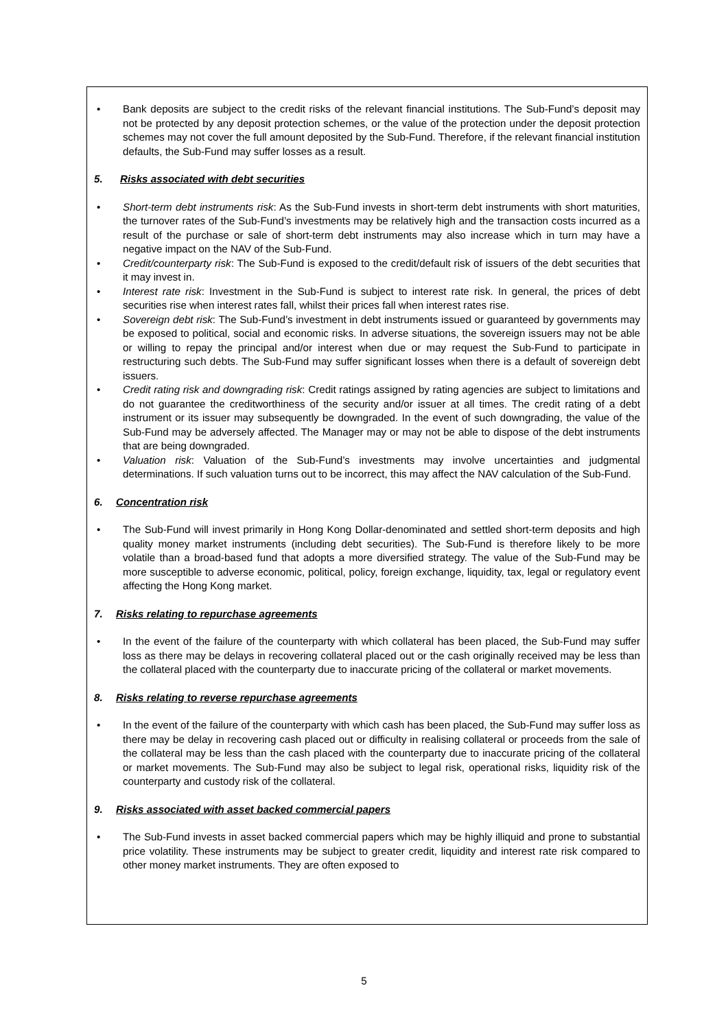• Bank deposits are subject to the credit risks of the relevant financial institutions. The Sub-Fund’s deposit may not be protected by any deposit protection schemes, or the value of the protection under the deposit protection schemes may not cover the full amount deposited by the Sub-Fund. Therefore, if the relevant financial institution defaults, the Sub-Fund may suffer losses as a result.
5. Risks associated with debt securities
• Short-term debt instruments risk: As the Sub-Fund invests in short-term debt instruments with short maturities, the turnover rates of the Sub-Fund’s investments may be relatively high and the transaction costs incurred as a result of the purchase or sale of short-term debt instruments may also increase which in turn may have a negative impact on the NAV of the Sub-Fund.
• Credit/counterparty risk: The Sub-Fund is exposed to the credit/default risk of issuers of the debt securities that it may invest in.
• Interest rate risk: Investment in the Sub-Fund is subject to interest rate risk. In general, the prices of debt securities rise when interest rates fall, whilst their prices fall when interest rates rise.
• Sovereign debt risk: The Sub-Fund’s investment in debt instruments issued or guaranteed by governments may be exposed to political, social and economic risks. In adverse situations, the sovereign issuers may not be able or willing to repay the principal and/or interest when due or may request the Sub-Fund to participate in restructuring such debts. The Sub-Fund may suffer significant losses when there is a default of sovereign debt issuers.
• Credit rating risk and downgrading risk: Credit ratings assigned by rating agencies are subject to limitations and do not guarantee the creditworthiness of the security and/or issuer at all times. The credit rating of a debt instrument or its issuer may subsequently be downgraded. In the event of such downgrading, the value of the Sub-Fund may be adversely affected. The Manager may or may not be able to dispose of the debt instruments that are being downgraded.
• Valuation risk: Valuation of the Sub-Fund’s investments may involve uncertainties and judgmental determinations. If such valuation turns out to be incorrect, this may affect the NAV calculation of the Sub-Fund.
6. Concentration risk
• The Sub-Fund will invest primarily in Hong Kong Dollar-denominated and settled short-term deposits and high quality money market instruments (including debt securities). The Sub-Fund is therefore likely to be more volatile than a broad-based fund that adopts a more diversified strategy. The value of the Sub-Fund may be more susceptible to adverse economic, political, policy, foreign exchange, liquidity, tax, legal or regulatory event affecting the Hong Kong market.
7. Risks relating to repurchase agreements
• In the event of the failure of the counterparty with which collateral has been placed, the Sub-Fund may suffer loss as there may be delays in recovering collateral placed out or the cash originally received may be less than the collateral placed with the counterparty due to inaccurate pricing of the collateral or market movements.
8. Risks relating to reverse repurchase agreements
• In the event of the failure of the counterparty with which cash has been placed, the Sub-Fund may suffer loss as there may be delay in recovering cash placed out or difficulty in realising collateral or proceeds from the sale of the collateral may be less than the cash placed with the counterparty due to inaccurate pricing of the collateral or market movements. The Sub-Fund may also be subject to legal risk, operational risks, liquidity risk of the counterparty and custody risk of the collateral.
9. Risks associated with asset backed commercial papers
• The Sub-Fund invests in asset backed commercial papers which may be highly illiquid and prone to substantial price volatility. These instruments may be subject to greater credit, liquidity and interest rate risk compared to other money market instruments. They are often exposed to
5